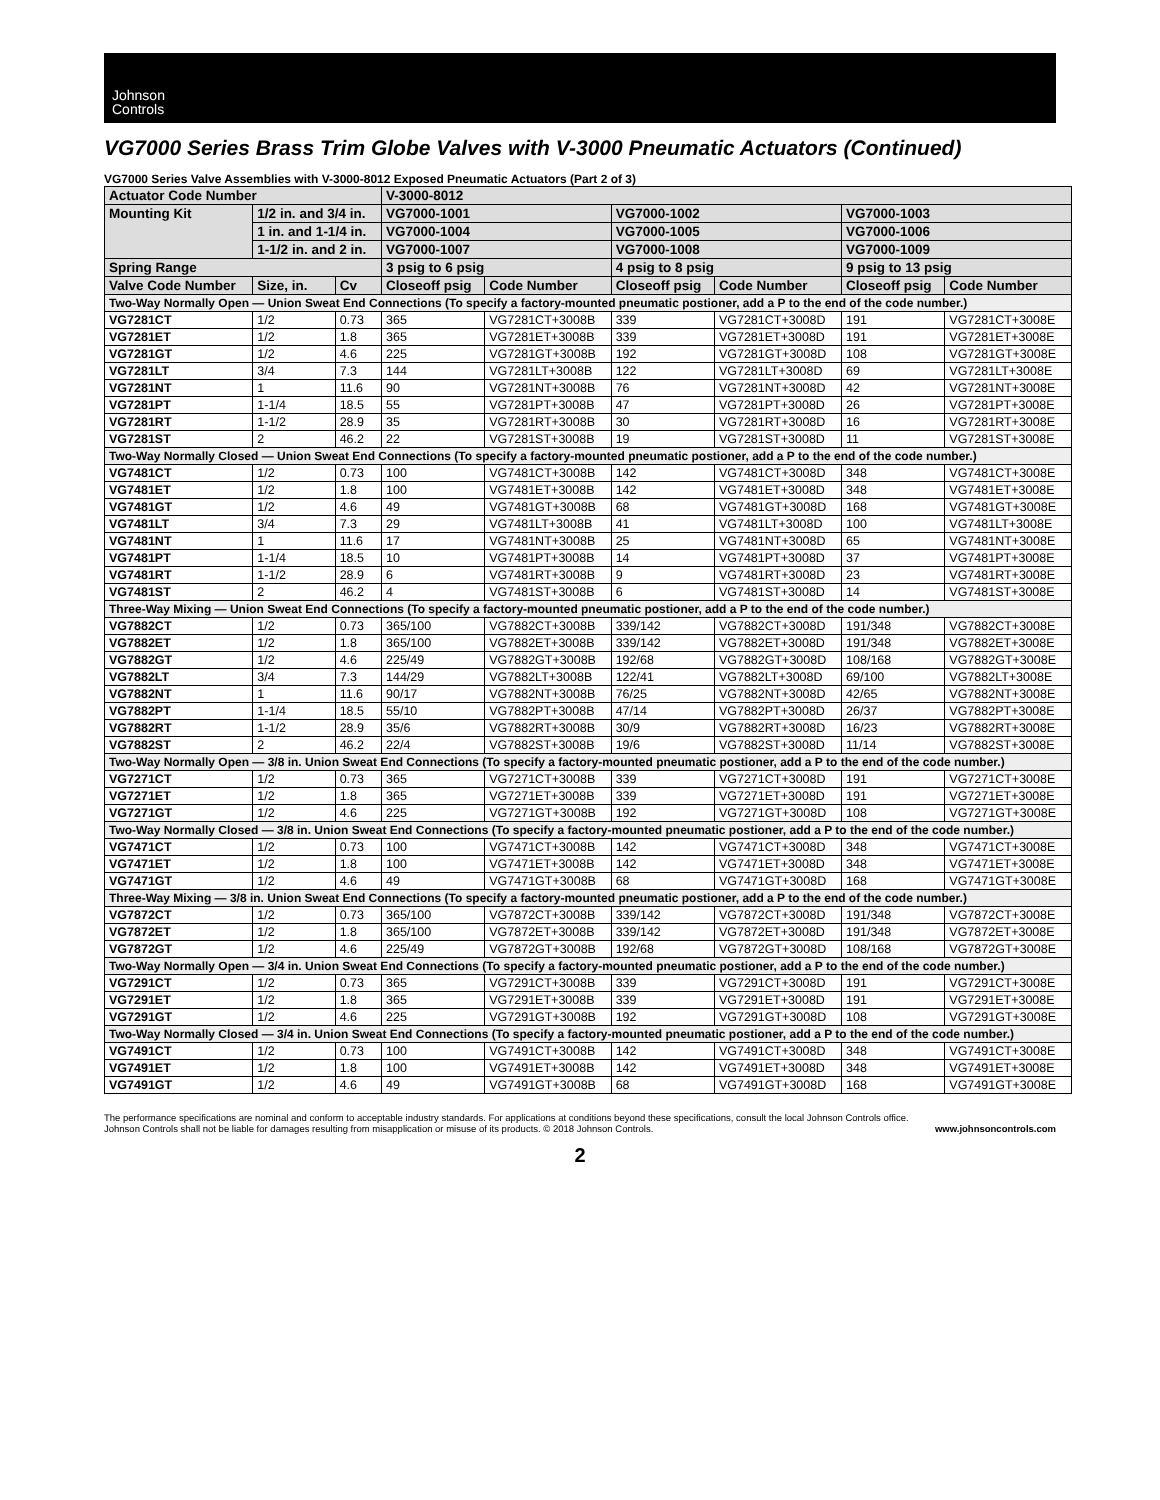Johnson
Controls
VG7000 Series Brass Trim Globe Valves with V-3000 Pneumatic Actuators (Continued)
VG7000 Series Valve Assemblies with V-3000-8012 Exposed Pneumatic Actuators (Part 2 of 3)
| Actuator Code Number | | | V-3000-8012 | | | | | |
| --- | --- | --- | --- | --- | --- | --- | --- | --- |
| Mounting Kit | 1/2 in. and 3/4 in. | | VG7000-1001 | | VG7000-1002 | | VG7000-1003 | |
| | 1 in. and 1-1/4 in. | | VG7000-1004 | | VG7000-1005 | | VG7000-1006 | |
| | 1-1/2 in. and 2 in. | | VG7000-1007 | | VG7000-1008 | | VG7000-1009 | |
| Spring Range | | | 3 psig to 6 psig | | 4 psig to 8 psig | | 9 psig to 13 psig | |
| Valve Code Number | Size, in. | Cv | Closeoff psig | Code Number | Closeoff psig | Code Number | Closeoff psig | Code Number |
| Two-Way Normally Open — Union Sweat End Connections (To specify a factory-mounted pneumatic postioner, add a P to the end of the code number.) | | | | | | | | |
| VG7281CT | 1/2 | 0.73 | 365 | VG7281CT+3008B | 339 | VG7281CT+3008D | 191 | VG7281CT+3008E |
| VG7281ET | 1/2 | 1.8 | 365 | VG7281ET+3008B | 339 | VG7281ET+3008D | 191 | VG7281ET+3008E |
| VG7281GT | 1/2 | 4.6 | 225 | VG7281GT+3008B | 192 | VG7281GT+3008D | 108 | VG7281GT+3008E |
| VG7281LT | 3/4 | 7.3 | 144 | VG7281LT+3008B | 122 | VG7281LT+3008D | 69 | VG7281LT+3008E |
| VG7281NT | 1 | 11.6 | 90 | VG7281NT+3008B | 76 | VG7281NT+3008D | 42 | VG7281NT+3008E |
| VG7281PT | 1-1/4 | 18.5 | 55 | VG7281PT+3008B | 47 | VG7281PT+3008D | 26 | VG7281PT+3008E |
| VG7281RT | 1-1/2 | 28.9 | 35 | VG7281RT+3008B | 30 | VG7281RT+3008D | 16 | VG7281RT+3008E |
| VG7281ST | 2 | 46.2 | 22 | VG7281ST+3008B | 19 | VG7281ST+3008D | 11 | VG7281ST+3008E |
| Two-Way Normally Closed — Union Sweat End Connections (To specify a factory-mounted pneumatic postioner, add a P to the end of the code number.) | | | | | | | | |
| VG7481CT | 1/2 | 0.73 | 100 | VG7481CT+3008B | 142 | VG7481CT+3008D | 348 | VG7481CT+3008E |
| VG7481ET | 1/2 | 1.8 | 100 | VG7481ET+3008B | 142 | VG7481ET+3008D | 348 | VG7481ET+3008E |
| VG7481GT | 1/2 | 4.6 | 49 | VG7481GT+3008B | 68 | VG7481GT+3008D | 168 | VG7481GT+3008E |
| VG7481LT | 3/4 | 7.3 | 29 | VG7481LT+3008B | 41 | VG7481LT+3008D | 100 | VG7481LT+3008E |
| VG7481NT | 1 | 11.6 | 17 | VG7481NT+3008B | 25 | VG7481NT+3008D | 65 | VG7481NT+3008E |
| VG7481PT | 1-1/4 | 18.5 | 10 | VG7481PT+3008B | 14 | VG7481PT+3008D | 37 | VG7481PT+3008E |
| VG7481RT | 1-1/2 | 28.9 | 6 | VG7481RT+3008B | 9 | VG7481RT+3008D | 23 | VG7481RT+3008E |
| VG7481ST | 2 | 46.2 | 4 | VG7481ST+3008B | 6 | VG7481ST+3008D | 14 | VG7481ST+3008E |
| Three-Way Mixing — Union Sweat End Connections (To specify a factory-mounted pneumatic postioner, add a P to the end of the code number.) | | | | | | | | |
| VG7882CT | 1/2 | 0.73 | 365/100 | VG7882CT+3008B | 339/142 | VG7882CT+3008D | 191/348 | VG7882CT+3008E |
| VG7882ET | 1/2 | 1.8 | 365/100 | VG7882ET+3008B | 339/142 | VG7882ET+3008D | 191/348 | VG7882ET+3008E |
| VG7882GT | 1/2 | 4.6 | 225/49 | VG7882GT+3008B | 192/68 | VG7882GT+3008D | 108/168 | VG7882GT+3008E |
| VG7882LT | 3/4 | 7.3 | 144/29 | VG7882LT+3008B | 122/41 | VG7882LT+3008D | 69/100 | VG7882LT+3008E |
| VG7882NT | 1 | 11.6 | 90/17 | VG7882NT+3008B | 76/25 | VG7882NT+3008D | 42/65 | VG7882NT+3008E |
| VG7882PT | 1-1/4 | 18.5 | 55/10 | VG7882PT+3008B | 47/14 | VG7882PT+3008D | 26/37 | VG7882PT+3008E |
| VG7882RT | 1-1/2 | 28.9 | 35/6 | VG7882RT+3008B | 30/9 | VG7882RT+3008D | 16/23 | VG7882RT+3008E |
| VG7882ST | 2 | 46.2 | 22/4 | VG7882ST+3008B | 19/6 | VG7882ST+3008D | 11/14 | VG7882ST+3008E |
| Two-Way Normally Open — 3/8 in. Union Sweat End Connections (To specify a factory-mounted pneumatic postioner, add a P to the end of the code number.) | | | | | | | | |
| VG7271CT | 1/2 | 0.73 | 365 | VG7271CT+3008B | 339 | VG7271CT+3008D | 191 | VG7271CT+3008E |
| VG7271ET | 1/2 | 1.8 | 365 | VG7271ET+3008B | 339 | VG7271ET+3008D | 191 | VG7271ET+3008E |
| VG7271GT | 1/2 | 4.6 | 225 | VG7271GT+3008B | 192 | VG7271GT+3008D | 108 | VG7271GT+3008E |
| Two-Way Normally Closed — 3/8 in. Union Sweat End Connections (To specify a factory-mounted pneumatic postioner, add a P to the end of the code number.) | | | | | | | | |
| VG7471CT | 1/2 | 0.73 | 100 | VG7471CT+3008B | 142 | VG7471CT+3008D | 348 | VG7471CT+3008E |
| VG7471ET | 1/2 | 1.8 | 100 | VG7471ET+3008B | 142 | VG7471ET+3008D | 348 | VG7471ET+3008E |
| VG7471GT | 1/2 | 4.6 | 49 | VG7471GT+3008B | 68 | VG7471GT+3008D | 168 | VG7471GT+3008E |
| Three-Way Mixing — 3/8 in. Union Sweat End Connections (To specify a factory-mounted pneumatic postioner, add a P to the end of the code number.) | | | | | | | | |
| VG7872CT | 1/2 | 0.73 | 365/100 | VG7872CT+3008B | 339/142 | VG7872CT+3008D | 191/348 | VG7872CT+3008E |
| VG7872ET | 1/2 | 1.8 | 365/100 | VG7872ET+3008B | 339/142 | VG7872ET+3008D | 191/348 | VG7872ET+3008E |
| VG7872GT | 1/2 | 4.6 | 225/49 | VG7872GT+3008B | 192/68 | VG7872GT+3008D | 108/168 | VG7872GT+3008E |
| Two-Way Normally Open — 3/4 in. Union Sweat End Connections (To specify a factory-mounted pneumatic postioner, add a P to the end of the code number.) | | | | | | | | |
| VG7291CT | 1/2 | 0.73 | 365 | VG7291CT+3008B | 339 | VG7291CT+3008D | 191 | VG7291CT+3008E |
| VG7291ET | 1/2 | 1.8 | 365 | VG7291ET+3008B | 339 | VG7291ET+3008D | 191 | VG7291ET+3008E |
| VG7291GT | 1/2 | 4.6 | 225 | VG7291GT+3008B | 192 | VG7291GT+3008D | 108 | VG7291GT+3008E |
| Two-Way Normally Closed — 3/4 in. Union Sweat End Connections (To specify a factory-mounted pneumatic postioner, add a P to the end of the code number.) | | | | | | | | |
| VG7491CT | 1/2 | 0.73 | 100 | VG7491CT+3008B | 142 | VG7491CT+3008D | 348 | VG7491CT+3008E |
| VG7491ET | 1/2 | 1.8 | 100 | VG7491ET+3008B | 142 | VG7491ET+3008D | 348 | VG7491ET+3008E |
| VG7491GT | 1/2 | 4.6 | 49 | VG7491GT+3008B | 68 | VG7491GT+3008D | 168 | VG7491GT+3008E |
The performance specifications are nominal and conform to acceptable industry standards. For applications at conditions beyond these specifications, consult the local Johnson Controls office.
Johnson Controls shall not be liable for damages resulting from misapplication or misuse of its products. © 2018 Johnson Controls. www.johnsoncontrols.com
2